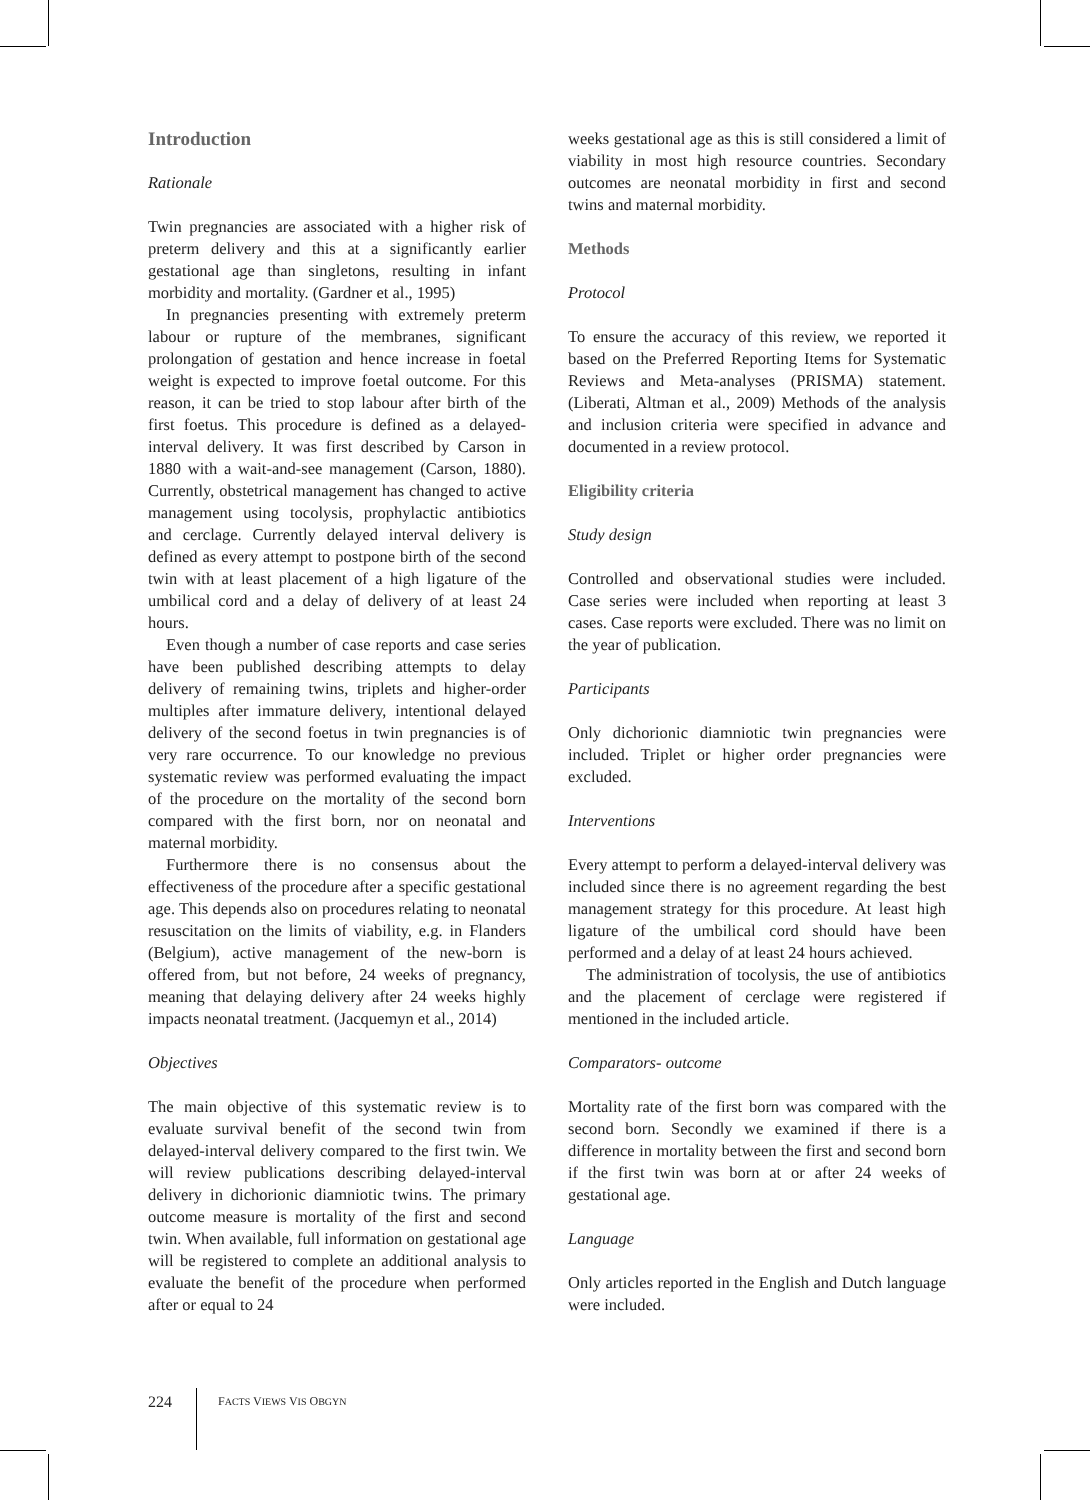Introduction
Rationale
Twin pregnancies are associated with a higher risk of preterm delivery and this at a significantly earlier gestational age than singletons, resulting in infant morbidity and mortality. (Gardner et al., 1995)
In pregnancies presenting with extremely preterm labour or rupture of the membranes, significant prolongation of gestation and hence increase in foetal weight is expected to improve foetal outcome. For this reason, it can be tried to stop labour after birth of the first foetus. This procedure is defined as a delayed-interval delivery. It was first described by Carson in 1880 with a wait-and-see management (Carson, 1880). Currently, obstetrical management has changed to active management using tocolysis, prophylactic antibiotics and cerclage. Currently delayed interval delivery is defined as every attempt to postpone birth of the second twin with at least placement of a high ligature of the umbilical cord and a delay of delivery of at least 24 hours.
Even though a number of case reports and case series have been published describing attempts to delay delivery of remaining twins, triplets and higher-order multiples after immature delivery, intentional delayed delivery of the second foetus in twin pregnancies is of very rare occurrence. To our knowledge no previous systematic review was performed evaluating the impact of the procedure on the mortality of the second born compared with the first born, nor on neonatal and maternal morbidity.
Furthermore there is no consensus about the effectiveness of the procedure after a specific gestational age. This depends also on procedures relating to neonatal resuscitation on the limits of viability, e.g. in Flanders (Belgium), active management of the new-born is offered from, but not before, 24 weeks of pregnancy, meaning that delaying delivery after 24 weeks highly impacts neonatal treatment. (Jacquemyn et al., 2014)
Objectives
The main objective of this systematic review is to evaluate survival benefit of the second twin from delayed-interval delivery compared to the first twin. We will review publications describing delayed-interval delivery in dichorionic diamniotic twins. The primary outcome measure is mortality of the first and second twin. When available, full information on gestational age will be registered to complete an additional analysis to evaluate the benefit of the procedure when performed after or equal to 24
weeks gestational age as this is still considered a limit of viability in most high resource countries. Secondary outcomes are neonatal morbidity in first and second twins and maternal morbidity.
Methods
Protocol
To ensure the accuracy of this review, we reported it based on the Preferred Reporting Items for Systematic Reviews and Meta-analyses (PRISMA) statement. (Liberati, Altman et al., 2009) Methods of the analysis and inclusion criteria were specified in advance and documented in a review protocol.
Eligibility criteria
Study design
Controlled and observational studies were included. Case series were included when reporting at least 3 cases. Case reports were excluded. There was no limit on the year of publication.
Participants
Only dichorionic diamniotic twin pregnancies were included. Triplet or higher order pregnancies were excluded.
Interventions
Every attempt to perform a delayed-interval delivery was included since there is no agreement regarding the best management strategy for this procedure. At least high ligature of the umbilical cord should have been performed and a delay of at least 24 hours achieved.
The administration of tocolysis, the use of antibiotics and the placement of cerclage were registered if mentioned in the included article.
Comparators- outcome
Mortality rate of the first born was compared with the second born. Secondly we examined if there is a difference in mortality between the first and second born if the first twin was born at or after 24 weeks of gestational age.
Language
Only articles reported in the English and Dutch language were included.
224 FACTS VIEWS VIS OBGYN